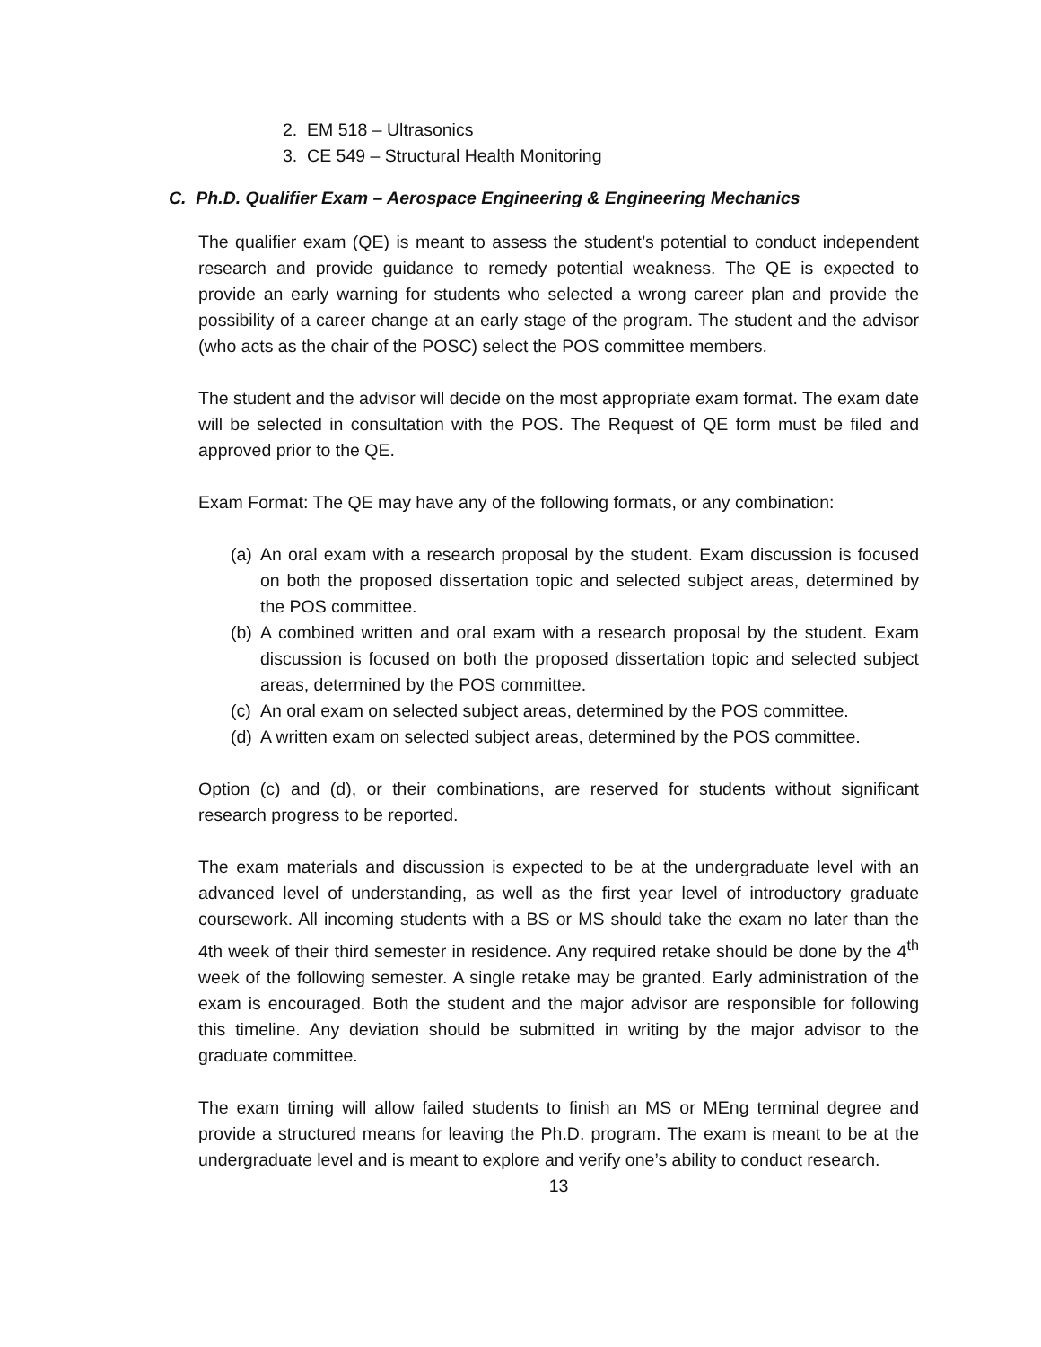2. EM 518 – Ultrasonics
3. CE 549 – Structural Health Monitoring
C. Ph.D. Qualifier Exam – Aerospace Engineering & Engineering Mechanics
The qualifier exam (QE) is meant to assess the student’s potential to conduct independent research and provide guidance to remedy potential weakness. The QE is expected to provide an early warning for students who selected a wrong career plan and provide the possibility of a career change at an early stage of the program. The student and the advisor (who acts as the chair of the POSC) select the POS committee members.
The student and the advisor will decide on the most appropriate exam format. The exam date will be selected in consultation with the POS. The Request of QE form must be filed and approved prior to the QE.
Exam Format: The QE may have any of the following formats, or any combination:
(a)
An oral exam with a research proposal by the student. Exam discussion is focused on both the proposed dissertation topic and selected subject areas, determined by the POS committee.
(b)
A combined written and oral exam with a research proposal by the student. Exam discussion is focused on both the proposed dissertation topic and selected subject areas, determined by the POS committee.
(c)
An oral exam on selected subject areas, determined by the POS committee.
(d)
A written exam on selected subject areas, determined by the POS committee.
Option (c) and (d), or their combinations, are reserved for students without significant research progress to be reported.
The exam materials and discussion is expected to be at the undergraduate level with an advanced level of understanding, as well as the first year level of introductory graduate coursework. All incoming students with a BS or MS should take the exam no later than the 4th week of their third semester in residence. Any required retake should be done by the 4<sup>th</sup> week of the following semester. A single retake may be granted. Early administration of the exam is encouraged. Both the student and the major advisor are responsible for following this timeline. Any deviation should be submitted in writing by the major advisor to the graduate committee.
The exam timing will allow failed students to finish an MS or MEng terminal degree and provide a structured means for leaving the Ph.D. program. The exam is meant to be at the undergraduate level and is meant to explore and verify one’s ability to conduct research.
13